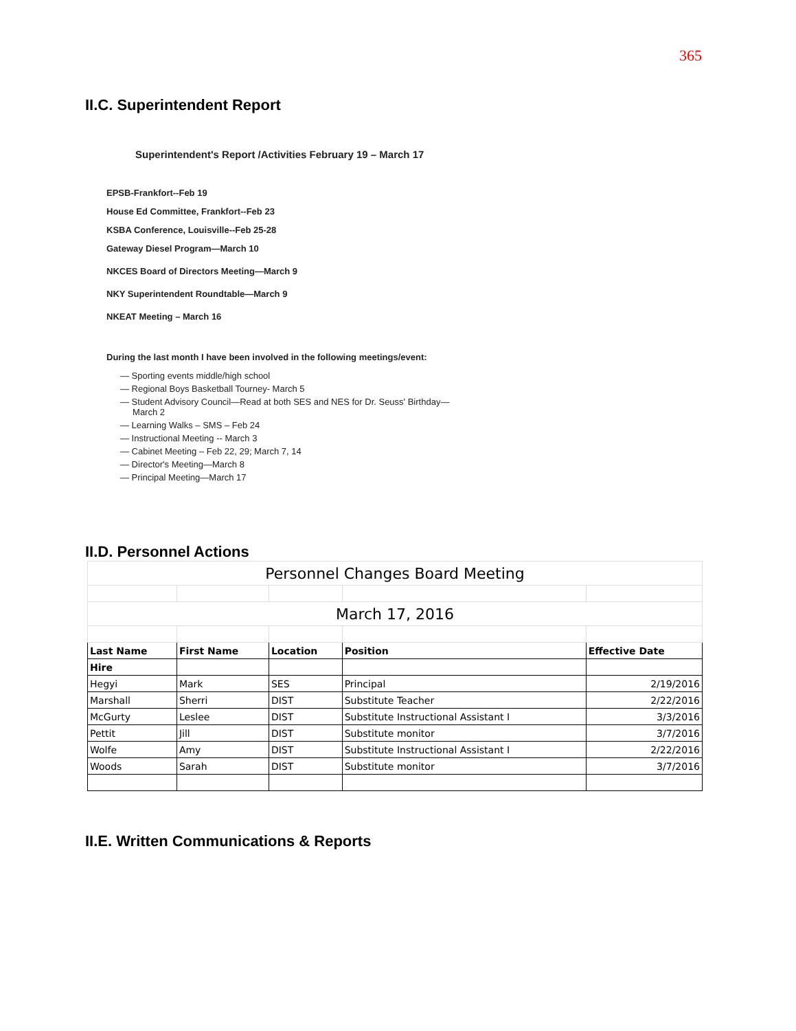365
II.C. Superintendent Report
Superintendent's Report /Activities February 19 – March 17
EPSB-Frankfort--Feb 19
House Ed Committee, Frankfort--Feb 23
KSBA Conference, Louisville--Feb 25-28
Gateway Diesel Program—March 10
NKCES Board of Directors Meeting—March 9
NKY Superintendent Roundtable—March 9
NKEAT Meeting – March 16
During the last month I have been involved in the following meetings/event:
— Sporting events middle/high school
— Regional Boys Basketball Tourney- March 5
— Student Advisory Council—Read at both SES and NES for Dr. Seuss' Birthday—
March 2
— Learning Walks – SMS – Feb 24
— Instructional Meeting -- March 3
— Cabinet Meeting – Feb 22, 29; March 7, 14
— Director's Meeting—March 8
— Principal Meeting—March 17
II.D. Personnel Actions
| Personnel Changes Board Meeting | | | | |
| March 17, 2016 | | | | |
| Last Name | First Name | Location | Position | Effective Date |
| Hire | | | | |
| Hegyi | Mark | SES | Principal | 2/19/2016 |
| Marshall | Sherri | DIST | Substitute Teacher | 2/22/2016 |
| McGurty | Leslee | DIST | Substitute Instructional Assistant I | 3/3/2016 |
| Pettit | Jill | DIST | Substitute monitor | 3/7/2016 |
| Wolfe | Amy | DIST | Substitute Instructional Assistant I | 2/22/2016 |
| Woods | Sarah | DIST | Substitute monitor | 3/7/2016 |
II.E. Written Communications & Reports